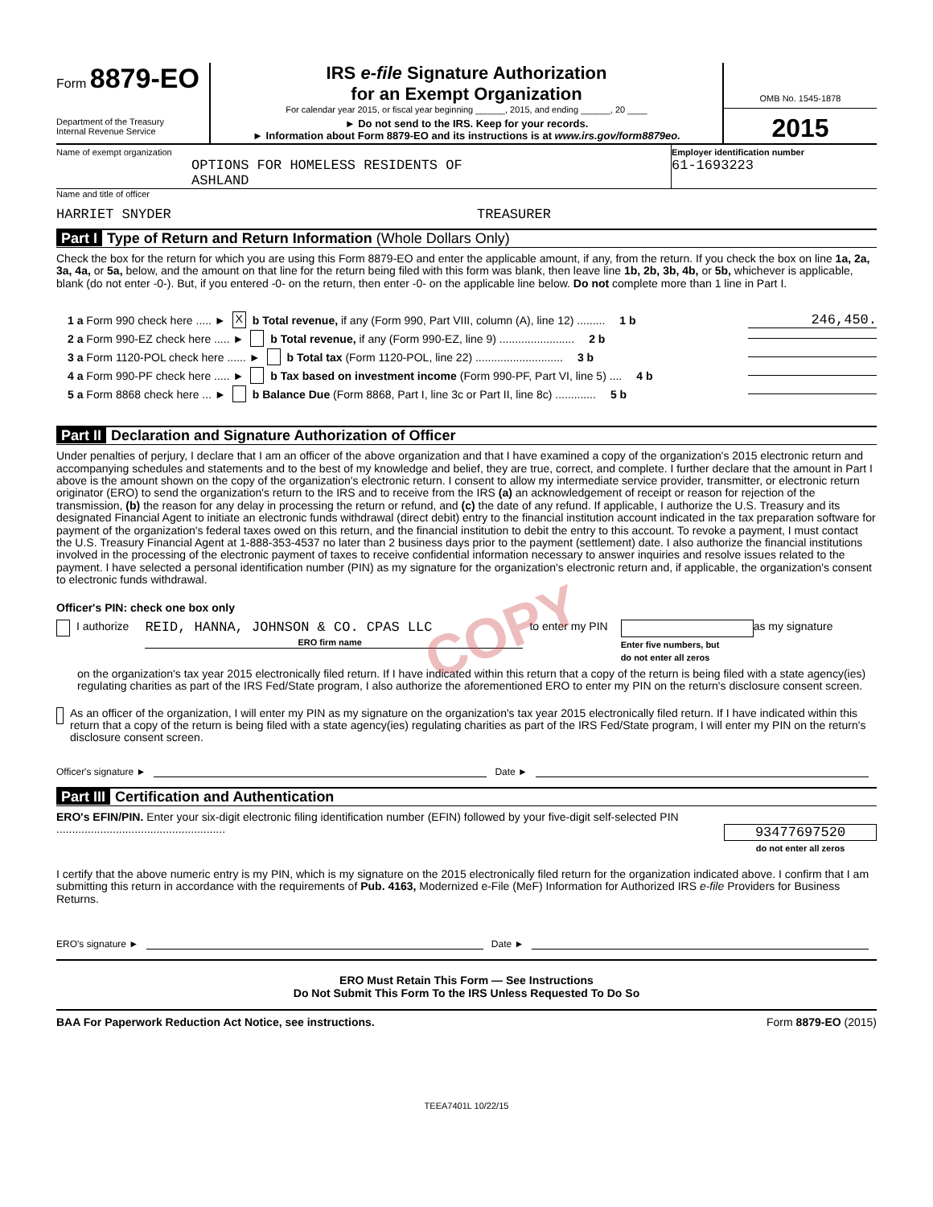Form 8879-EO
Department of the Treasury
Internal Revenue Service
IRS e-file Signature Authorization
for an Exempt Organization
For calendar year 2015, or fiscal year beginning ______, 2015, and ending ______, 20 ____
► Do not send to the IRS. Keep for your records.
► Information about Form 8879-EO and its instructions is at www.irs.gov/form8879eo.
OMB No. 1545-1878
2015
Name of exempt organization
OPTIONS FOR HOMELESS RESIDENTS OF
ASHLAND
Employer identification number
61-1693223
Name and title of officer
HARRIET SNYDER TREASURER
Part I Type of Return and Return Information (Whole Dollars Only)
Check the box for the return for which you are using this Form 8879-EO and enter the applicable amount, if any, from the return. If you check the box on line 1a, 2a, 3a, 4a, or 5a, below, and the amount on that line for the return being filed with this form was blank, then leave line 1b, 2b, 3b, 4b, or 5b, whichever is applicable, blank (do not enter -0-). But, if you entered -0- on the return, then enter -0- on the applicable line below. Do not complete more than 1 line in Part I.
1 a Form 990 check here ..... ► X b Total revenue, if any (Form 990, Part VIII, column (A), line 12) ......... 1 b 246,450.
2 a Form 990-EZ check here ..... ► b Total revenue, if any (Form 990-EZ, line 9) ........................ 2 b
3 a Form 1120-POL check here ...... ► b Total tax (Form 1120-POL, line 22) ............................ 3 b
4 a Form 990-PF check here ..... ► b Tax based on investment income (Form 990-PF, Part VI, line 5) .... 4 b
5 a Form 8868 check here ... ► b Balance Due (Form 8868, Part I, line 3c or Part II, line 8c) ............. 5 b
Part II Declaration and Signature Authorization of Officer
Under penalties of perjury, I declare that I am an officer of the above organization and that I have examined a copy of the organization's 2015 electronic return and accompanying schedules and statements and to the best of my knowledge and belief, they are true, correct, and complete. I further declare that the amount in Part I above is the amount shown on the copy of the organization's electronic return. I consent to allow my intermediate service provider, transmitter, or electronic return originator (ERO) to send the organization's return to the IRS and to receive from the IRS (a) an acknowledgement of receipt or reason for rejection of the transmission, (b) the reason for any delay in processing the return or refund, and (c) the date of any refund. If applicable, I authorize the U.S. Treasury and its designated Financial Agent to initiate an electronic funds withdrawal (direct debit) entry to the financial institution account indicated in the tax preparation software for payment of the organization's federal taxes owed on this return, and the financial institution to debit the entry to this account. To revoke a payment, I must contact the U.S. Treasury Financial Agent at 1-888-353-4537 no later than 2 business days prior to the payment (settlement) date. I also authorize the financial institutions involved in the processing of the electronic payment of taxes to receive confidential information necessary to answer inquiries and resolve issues related to the payment. I have selected a personal identification number (PIN) as my signature for the organization's electronic return and, if applicable, the organization's consent to electronic funds withdrawal.
Officer's PIN: check one box only
I authorize REID, HANNA, JOHNSON & CO. CPAS LLC
ERO firm name to enter my PIN Enter five numbers, but
do not enter all zeros as my signature
on the organization's tax year 2015 electronically filed return. If I have indicated within this return that a copy of the return is being filed with a state agency(ies) regulating charities as part of the IRS Fed/State program, I also authorize the aforementioned ERO to enter my PIN on the return's disclosure consent screen.
As an officer of the organization, I will enter my PIN as my signature on the organization's tax year 2015 electronically filed return. If I have indicated within this return that a copy of the return is being filed with a state agency(ies) regulating charities as part of the IRS Fed/State program, I will enter my PIN on the return's disclosure consent screen.
Officer's signature ► Date ►
Part III Certification and Authentication
ERO's EFIN/PIN. Enter your six-digit electronic filing identification number (EFIN) followed by your five-digit self-selected PIN ......................................................
93477697520
do not enter all zeros
I certify that the above numeric entry is my PIN, which is my signature on the 2015 electronically filed return for the organization indicated above. I confirm that I am submitting this return in accordance with the requirements of Pub. 4163, Modernized e-File (MeF) Information for Authorized IRS e-file Providers for Business Returns.
ERO's signature ► Date ►
ERO Must Retain This Form — See Instructions
Do Not Submit This Form To the IRS Unless Requested To Do So
BAA For Paperwork Reduction Act Notice, see instructions. Form 8879-EO (2015)
TEEA7401L 10/22/15
COPY